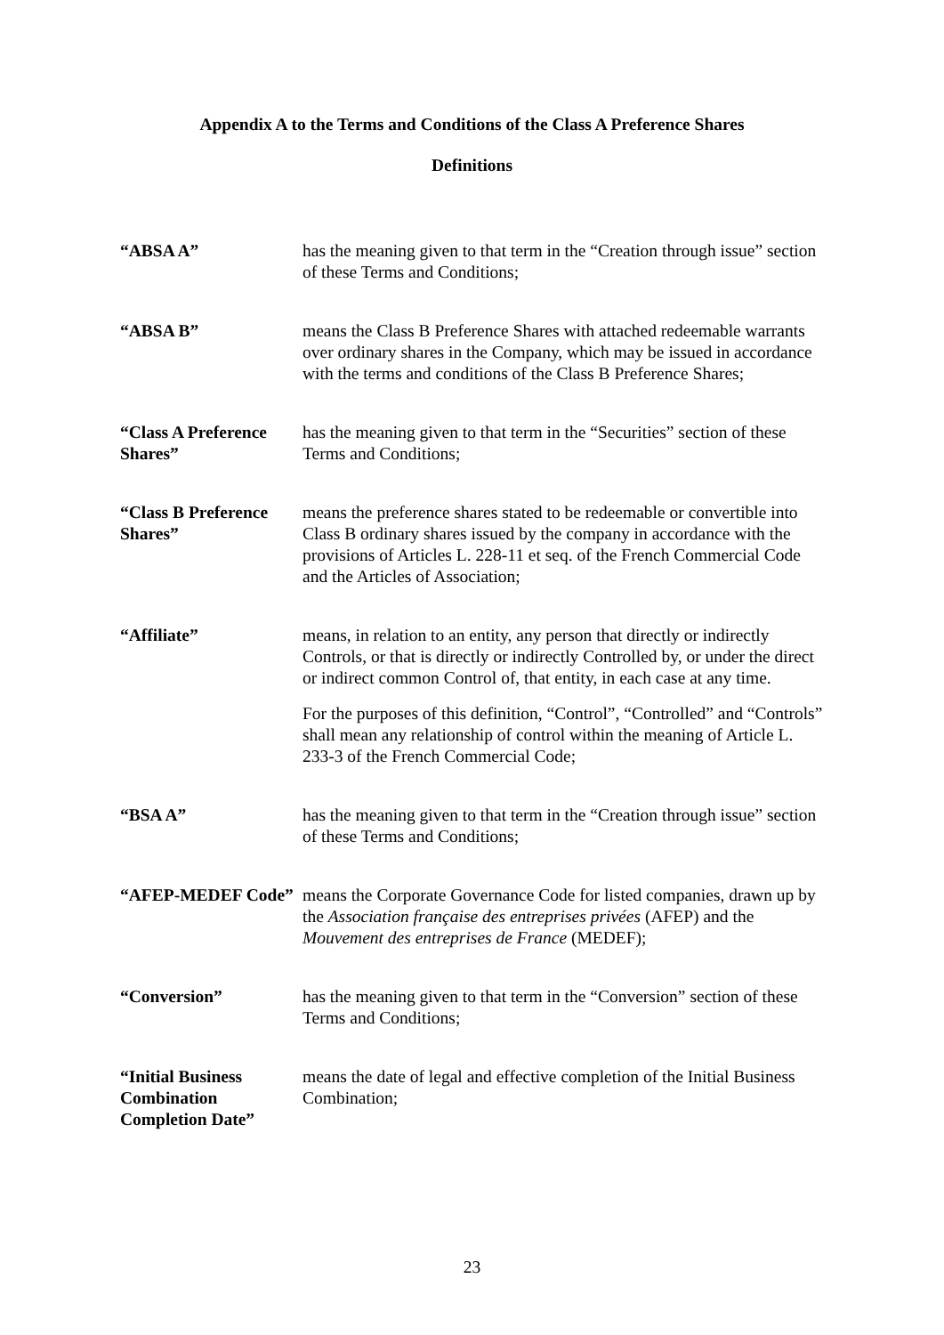Appendix A to the Terms and Conditions of the Class A Preference Shares
Definitions
| “ABSA A” | has the meaning given to that term in the “Creation through issue” section of these Terms and Conditions; |
| “ABSA B” | means the Class B Preference Shares with attached redeemable warrants over ordinary shares in the Company, which may be issued in accordance with the terms and conditions of the Class B Preference Shares; |
| “Class A Preference Shares” | has the meaning given to that term in the “Securities” section of these Terms and Conditions; |
| “Class B Preference Shares” | means the preference shares stated to be redeemable or convertible into Class B ordinary shares issued by the company in accordance with the provisions of Articles L. 228-11 et seq. of the French Commercial Code and the Articles of Association; |
| “Affiliate” | means, in relation to an entity, any person that directly or indirectly Controls, or that is directly or indirectly Controlled by, or under the direct or indirect common Control of, that entity, in each case at any time. For the purposes of this definition, “Control”, “Controlled” and “Controls” shall mean any relationship of control within the meaning of Article L. 233-3 of the French Commercial Code; |
| “BSA A” | has the meaning given to that term in the “Creation through issue” section of these Terms and Conditions; |
| “AFEP-MEDEF Code” | means the Corporate Governance Code for listed companies, drawn up by the Association française des entreprises privées (AFEP) and the Mouvement des entreprises de France (MEDEF); |
| “Conversion” | has the meaning given to that term in the “Conversion” section of these Terms and Conditions; |
| “Initial Business Combination Completion Date” | means the date of legal and effective completion of the Initial Business Combination; |
23